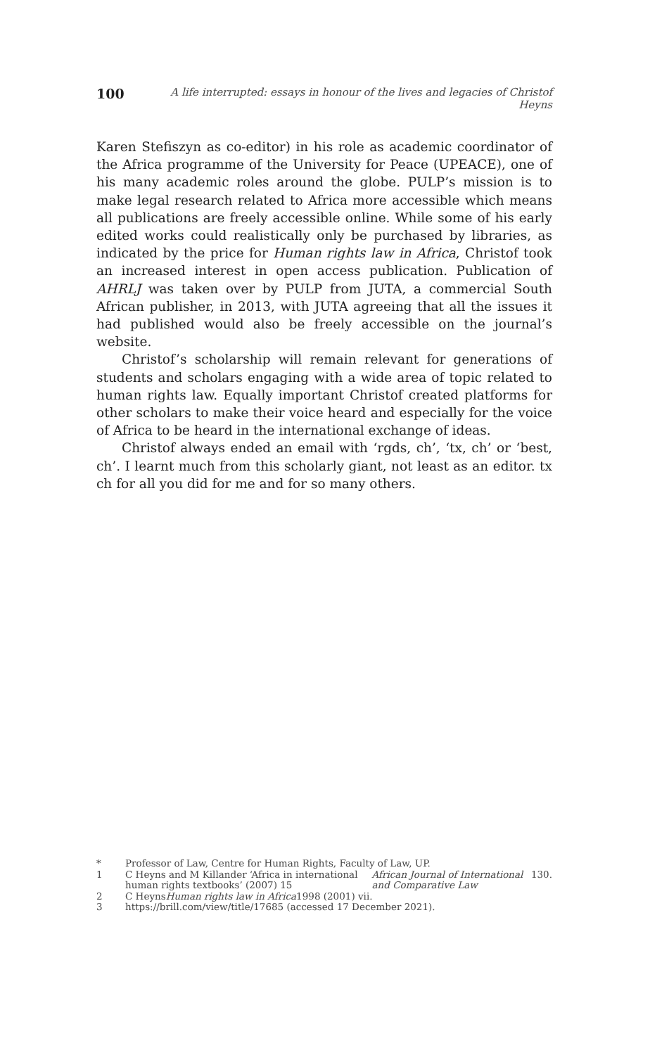100 A life interrupted: essays in honour of the lives and legacies of Christof Heyns
Karen Stefiszyn as co-editor) in his role as academic coordinator of the Africa programme of the University for Peace (UPEACE), one of his many academic roles around the globe. PULP’s mission is to make legal research related to Africa more accessible which means all publications are freely accessible online. While some of his early edited works could realistically only be purchased by libraries, as indicated by the price for Human rights law in Africa, Christof took an increased interest in open access publication. Publication of AHRLJ was taken over by PULP from JUTA, a commercial South African publisher, in 2013, with JUTA agreeing that all the issues it had published would also be freely accessible on the journal’s website.
Christof’s scholarship will remain relevant for generations of students and scholars engaging with a wide area of topic related to human rights law. Equally important Christof created platforms for other scholars to make their voice heard and especially for the voice of Africa to be heard in the international exchange of ideas.
Christof always ended an email with ‘rgds, ch’, ‘tx, ch’ or ‘best, ch’. I learnt much from this scholarly giant, not least as an editor. tx ch for all you did for me and for so many others.
* Professor of Law, Centre for Human Rights, Faculty of Law, UP.
1 C Heyns and M Killander ‘Africa in international human rights textbooks’ (2007) 15 African Journal of International and Comparative Law 130.
2 C Heyns Human rights law in Africa 1998 (2001) vii.
3 https://brill.com/view/title/17685 (accessed 17 December 2021).